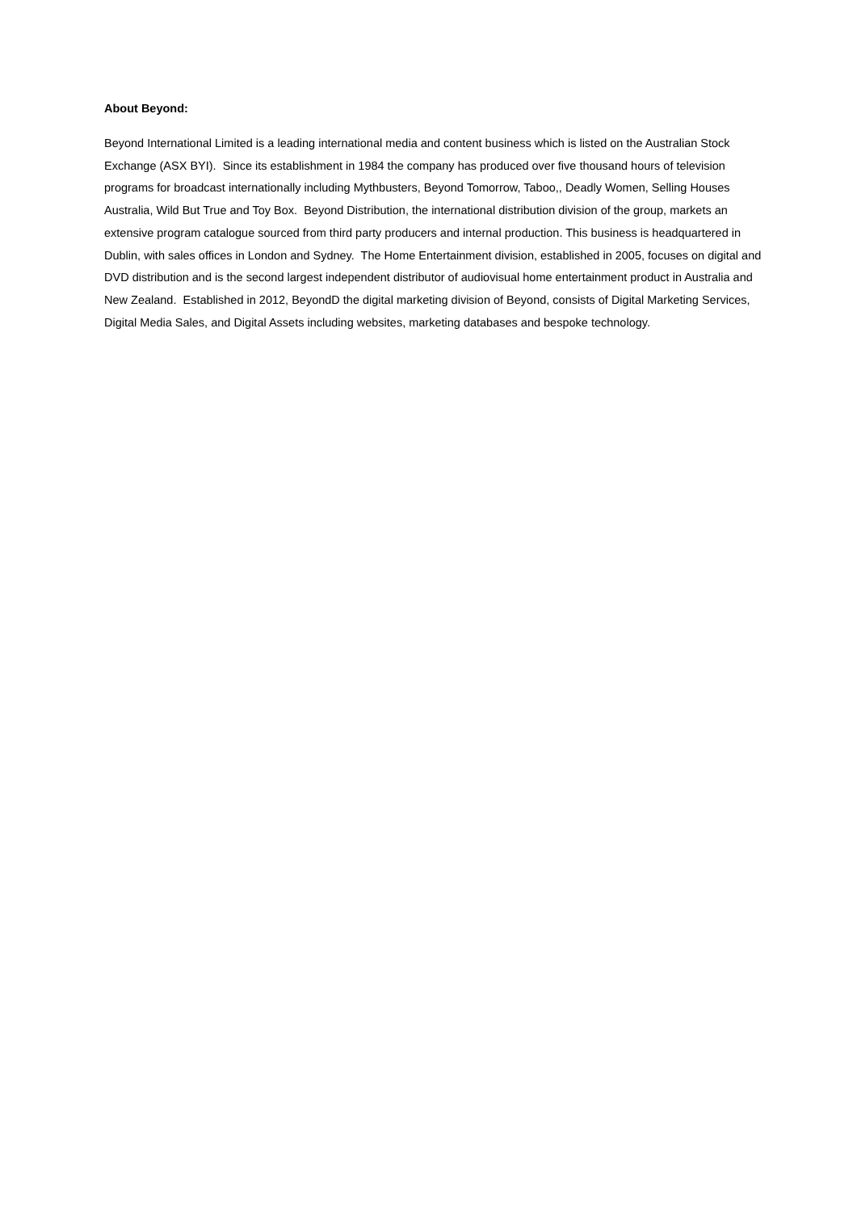About Beyond:
Beyond International Limited is a leading international media and content business which is listed on the Australian Stock Exchange (ASX BYI). Since its establishment in 1984 the company has produced over five thousand hours of television programs for broadcast internationally including Mythbusters, Beyond Tomorrow, Taboo,, Deadly Women, Selling Houses Australia, Wild But True and Toy Box. Beyond Distribution, the international distribution division of the group, markets an extensive program catalogue sourced from third party producers and internal production. This business is headquartered in Dublin, with sales offices in London and Sydney. The Home Entertainment division, established in 2005, focuses on digital and DVD distribution and is the second largest independent distributor of audiovisual home entertainment product in Australia and New Zealand. Established in 2012, BeyondD the digital marketing division of Beyond, consists of Digital Marketing Services, Digital Media Sales, and Digital Assets including websites, marketing databases and bespoke technology.